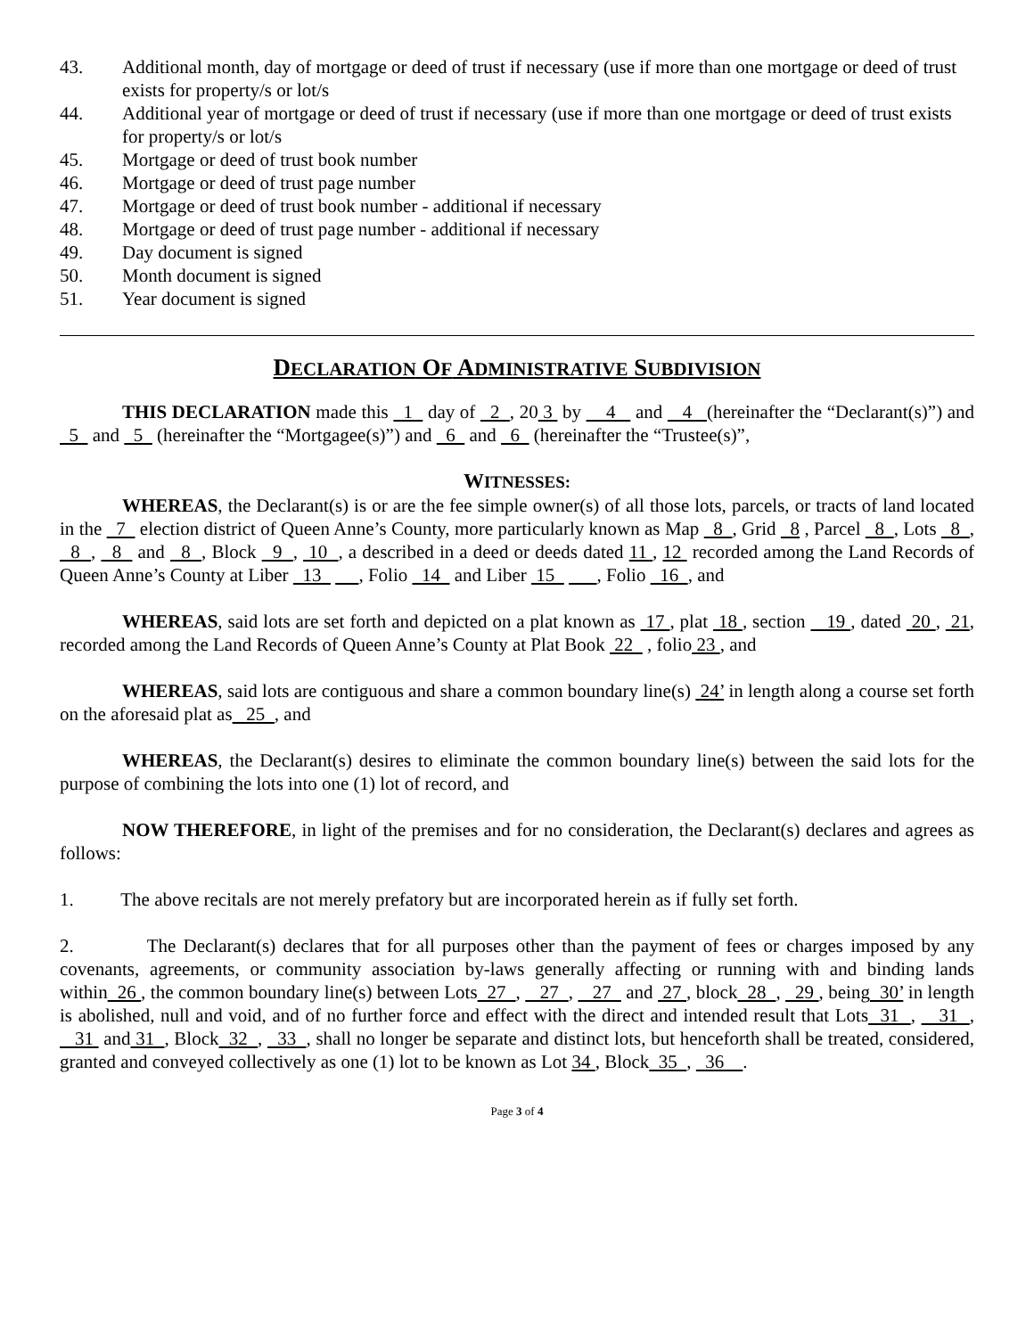43. Additional month, day of mortgage or deed of trust if necessary (use if more than one mortgage or deed of trust exists for property/s or lot/s
44. Additional year of mortgage or deed of trust if necessary (use if more than one mortgage or deed of trust exists for property/s or lot/s
45. Mortgage or deed of trust book number
46. Mortgage or deed of trust page number
47. Mortgage or deed of trust book number - additional if necessary
48. Mortgage or deed of trust page number - additional if necessary
49. Day document is signed
50. Month document is signed
51. Year document is signed
DECLARATION OF ADMINISTRATIVE SUBDIVISION
THIS DECLARATION made this 1 day of 2 , 20 3 by 4 and 4 (hereinafter the “Declarant(s)”) and 5 and 5 (hereinafter the “Mortgagee(s)”) and 6 and 6 (hereinafter the “Trustee(s)”,
WITNESSES:
WHEREAS, the Declarant(s) is or are the fee simple owner(s) of all those lots, parcels, or tracts of land located in the 7 election district of Queen Anne’s County, more particularly known as Map 8 , Grid 8 , Parcel 8 , Lots 8 , 8 , 8 and 8 , Block 9 , 10 , a described in a deed or deeds dated 11 , 12 recorded among the Land Records of Queen Anne’s County at Liber 13 , Folio 14 and Liber 15 , Folio 16 , and
WHEREAS, said lots are set forth and depicted on a plat known as 17 , plat 18 , section 19 , dated 20 , 21, recorded among the Land Records of Queen Anne’s County at Plat Book 22 , folio 23 , and
WHEREAS, said lots are contiguous and share a common boundary line(s) 24’ in length along a course set forth on the aforesaid plat as 25 , and
WHEREAS, the Declarant(s) desires to eliminate the common boundary line(s) between the said lots for the purpose of combining the lots into one (1) lot of record, and
NOW THEREFORE, in light of the premises and for no consideration, the Declarant(s) declares and agrees as follows:
1. The above recitals are not merely prefatory but are incorporated herein as if fully set forth.
2. The Declarant(s) declares that for all purposes other than the payment of fees or charges imposed by any covenants, agreements, or community association by-laws generally affecting or running with and binding lands within 26 , the common boundary line(s) between Lots 27 , 27 , 27 and 27 , block 28 , 29 , being 30’ in length is abolished, null and void, and of no further force and effect with the direct and intended result that Lots 31 , 31 , 31 and 31 , Block 32 , 33 , shall no longer be separate and distinct lots, but henceforth shall be treated, considered, granted and conveyed collectively as one (1) lot to be known as Lot 34 , Block 35 , 36 .
Page 3 of 4